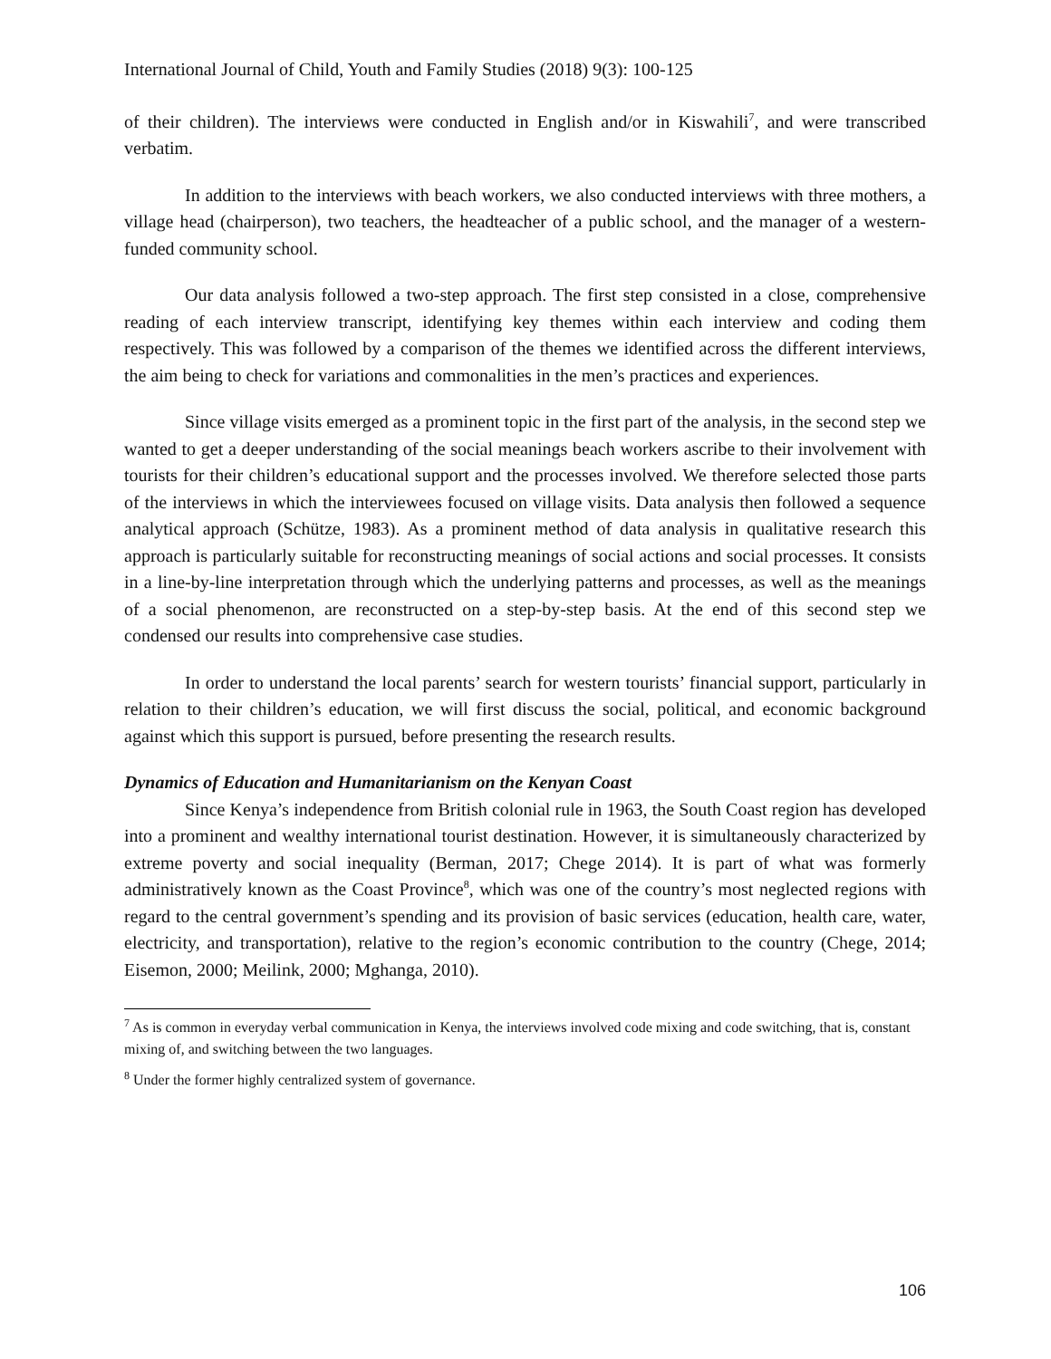International Journal of Child, Youth and Family Studies (2018) 9(3): 100-125
of their children). The interviews were conducted in English and/or in Kiswahili<sup>7</sup>, and were transcribed verbatim.
In addition to the interviews with beach workers, we also conducted interviews with three mothers, a village head (chairperson), two teachers, the headteacher of a public school, and the manager of a western-funded community school.
Our data analysis followed a two-step approach. The first step consisted in a close, comprehensive reading of each interview transcript, identifying key themes within each interview and coding them respectively. This was followed by a comparison of the themes we identified across the different interviews, the aim being to check for variations and commonalities in the men’s practices and experiences.
Since village visits emerged as a prominent topic in the first part of the analysis, in the second step we wanted to get a deeper understanding of the social meanings beach workers ascribe to their involvement with tourists for their children’s educational support and the processes involved. We therefore selected those parts of the interviews in which the interviewees focused on village visits. Data analysis then followed a sequence analytical approach (Schütze, 1983). As a prominent method of data analysis in qualitative research this approach is particularly suitable for reconstructing meanings of social actions and social processes. It consists in a line-by-line interpretation through which the underlying patterns and processes, as well as the meanings of a social phenomenon, are reconstructed on a step-by-step basis. At the end of this second step we condensed our results into comprehensive case studies.
In order to understand the local parents’ search for western tourists’ financial support, particularly in relation to their children’s education, we will first discuss the social, political, and economic background against which this support is pursued, before presenting the research results.
Dynamics of Education and Humanitarianism on the Kenyan Coast
Since Kenya’s independence from British colonial rule in 1963, the South Coast region has developed into a prominent and wealthy international tourist destination. However, it is simultaneously characterized by extreme poverty and social inequality (Berman, 2017; Chege 2014). It is part of what was formerly administratively known as the Coast Province<sup>8</sup>, which was one of the country’s most neglected regions with regard to the central government’s spending and its provision of basic services (education, health care, water, electricity, and transportation), relative to the region’s economic contribution to the country (Chege, 2014; Eisemon, 2000; Meilink, 2000; Mghanga, 2010).
<sup>7</sup> As is common in everyday verbal communication in Kenya, the interviews involved code mixing and code switching, that is, constant mixing of, and switching between the two languages.
<sup>8</sup> Under the former highly centralized system of governance.
106